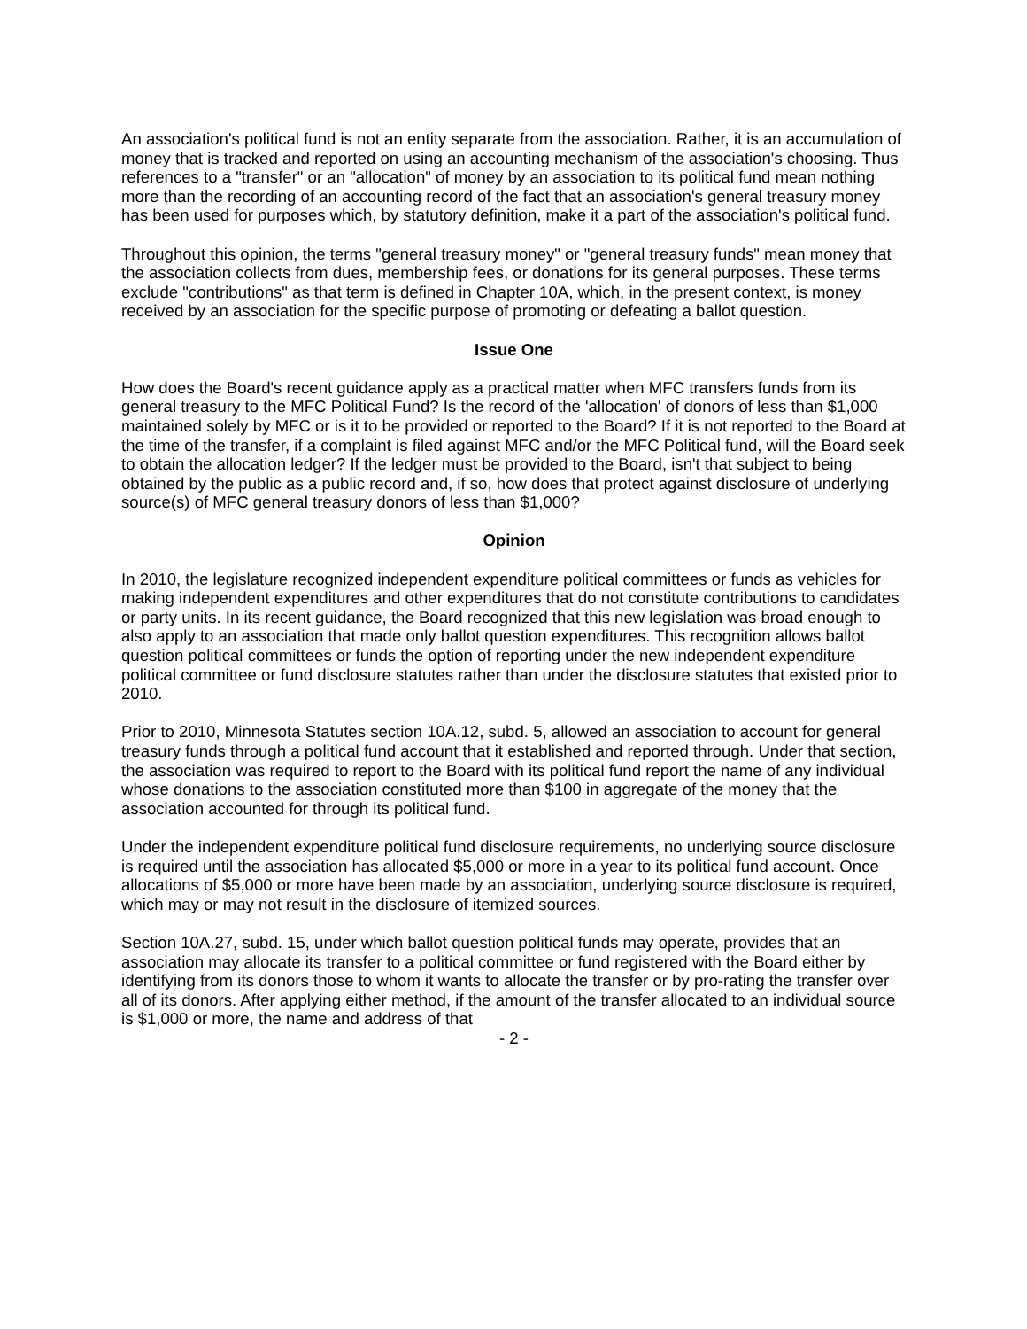An association's political fund is not an entity separate from the association. Rather, it is an accumulation of money that is tracked and reported on using an accounting mechanism of the association's choosing. Thus references to a "transfer" or an "allocation" of money by an association to its political fund mean nothing more than the recording of an accounting record of the fact that an association's general treasury money has been used for purposes which, by statutory definition, make it a part of the association's political fund.
Throughout this opinion, the terms "general treasury money" or "general treasury funds" mean money that the association collects from dues, membership fees, or donations for its general purposes. These terms exclude "contributions" as that term is defined in Chapter 10A, which, in the present context, is money received by an association for the specific purpose of promoting or defeating a ballot question.
Issue One
How does the Board's recent guidance apply as a practical matter when MFC transfers funds from its general treasury to the MFC Political Fund? Is the record of the 'allocation' of donors of less than $1,000 maintained solely by MFC or is it to be provided or reported to the Board? If it is not reported to the Board at the time of the transfer, if a complaint is filed against MFC and/or the MFC Political fund, will the Board seek to obtain the allocation ledger? If the ledger must be provided to the Board, isn't that subject to being obtained by the public as a public record and, if so, how does that protect against disclosure of underlying source(s) of MFC general treasury donors of less than $1,000?
Opinion
In 2010, the legislature recognized independent expenditure political committees or funds as vehicles for making independent expenditures and other expenditures that do not constitute contributions to candidates or party units. In its recent guidance, the Board recognized that this new legislation was broad enough to also apply to an association that made only ballot question expenditures. This recognition allows ballot question political committees or funds the option of reporting under the new independent expenditure political committee or fund disclosure statutes rather than under the disclosure statutes that existed prior to 2010.
Prior to 2010, Minnesota Statutes section 10A.12, subd. 5, allowed an association to account for general treasury funds through a political fund account that it established and reported through. Under that section, the association was required to report to the Board with its political fund report the name of any individual whose donations to the association constituted more than $100 in aggregate of the money that the association accounted for through its political fund.
Under the independent expenditure political fund disclosure requirements, no underlying source disclosure is required until the association has allocated $5,000 or more in a year to its political fund account. Once allocations of $5,000 or more have been made by an association, underlying source disclosure is required, which may or may not result in the disclosure of itemized sources.
Section 10A.27, subd. 15, under which ballot question political funds may operate, provides that an association may allocate its transfer to a political committee or fund registered with the Board either by identifying from its donors those to whom it wants to allocate the transfer or by pro-rating the transfer over all of its donors. After applying either method, if the amount of the transfer allocated to an individual source is $1,000 or more, the name and address of that
- 2 -